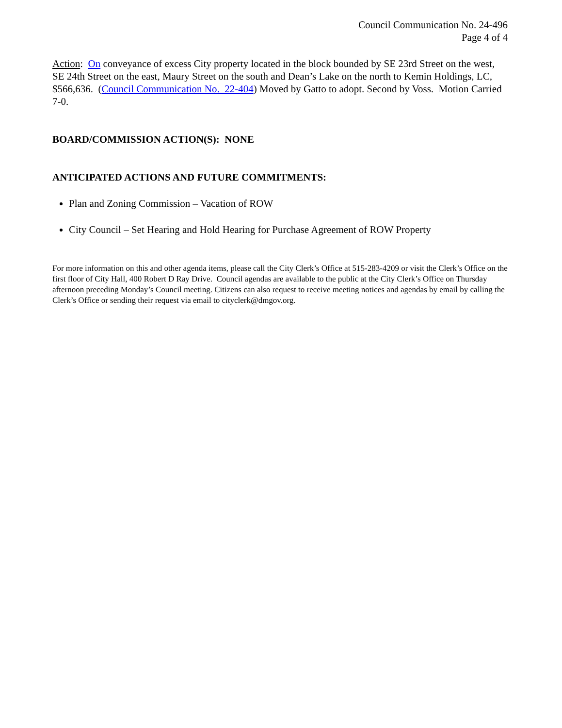Council Communication No. 24-496
Page 4 of 4
Action: On conveyance of excess City property located in the block bounded by SE 23rd Street on the west, SE 24th Street on the east, Maury Street on the south and Dean’s Lake on the north to Kemin Holdings, LC, $566,636. (Council Communication No. 22-404) Moved by Gatto to adopt. Second by Voss. Motion Carried 7-0.
BOARD/COMMISSION ACTION(S): NONE
ANTICIPATED ACTIONS AND FUTURE COMMITMENTS:
Plan and Zoning Commission – Vacation of ROW
City Council – Set Hearing and Hold Hearing for Purchase Agreement of ROW Property
For more information on this and other agenda items, please call the City Clerk’s Office at 515-283-4209 or visit the Clerk’s Office on the first floor of City Hall, 400 Robert D Ray Drive. Council agendas are available to the public at the City Clerk’s Office on Thursday afternoon preceding Monday’s Council meeting. Citizens can also request to receive meeting notices and agendas by email by calling the Clerk’s Office or sending their request via email to cityclerk@dmgov.org.